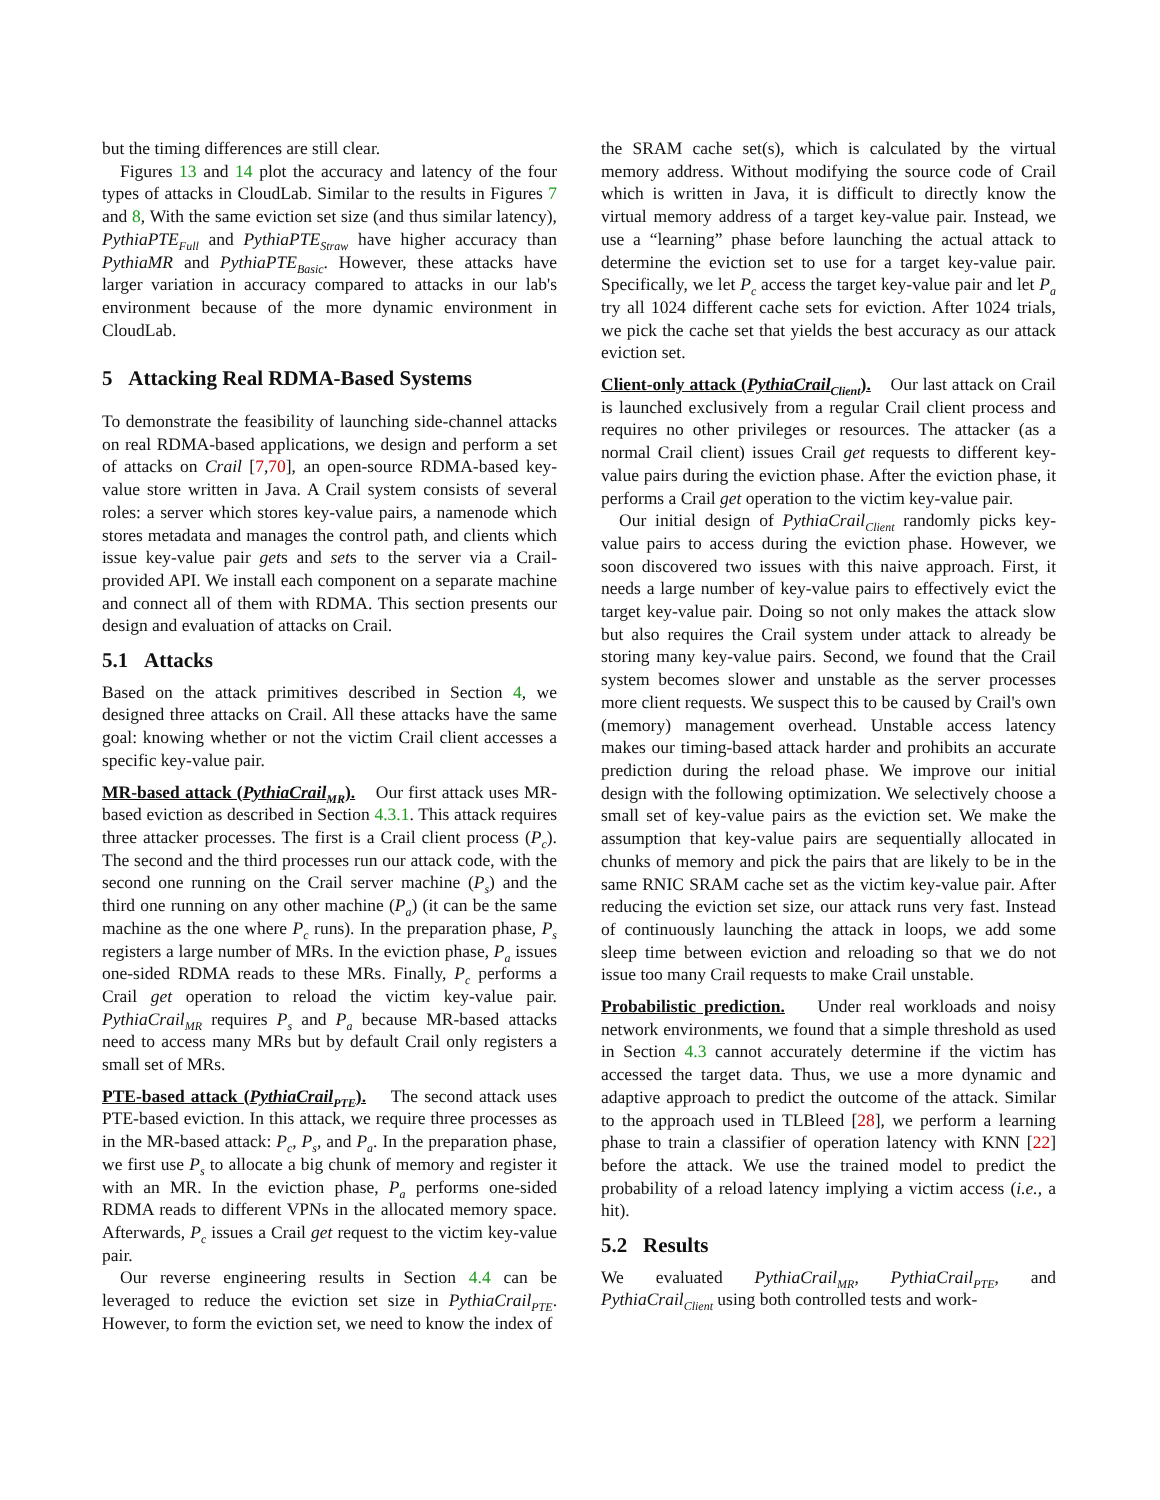but the timing differences are still clear.
Figures 13 and 14 plot the accuracy and latency of the four types of attacks in CloudLab. Similar to the results in Figures 7 and 8, With the same eviction set size (and thus similar latency), PythiaPTE<sub>Full</sub> and PythiaPTE<sub>Straw</sub> have higher accuracy than PythiaMR and PythiaPTE<sub>Basic</sub>. However, these attacks have larger variation in accuracy compared to attacks in our lab's environment because of the more dynamic environment in CloudLab.
5 Attacking Real RDMA-Based Systems
To demonstrate the feasibility of launching side-channel attacks on real RDMA-based applications, we design and perform a set of attacks on Crail [7,70], an open-source RDMA-based key-value store written in Java. A Crail system consists of several roles: a server which stores key-value pairs, a namenode which stores metadata and manages the control path, and clients which issue key-value pair gets and sets to the server via a Crail-provided API. We install each component on a separate machine and connect all of them with RDMA. This section presents our design and evaluation of attacks on Crail.
5.1 Attacks
Based on the attack primitives described in Section 4, we designed three attacks on Crail. All these attacks have the same goal: knowing whether or not the victim Crail client accesses a specific key-value pair.
MR-based attack (PythiaCrail<sub>MR</sub>). Our first attack uses MR-based eviction as described in Section 4.3.1. This attack requires three attacker processes. The first is a Crail client process (P<sub>c</sub>). The second and the third processes run our attack code, with the second one running on the Crail server machine (P<sub>s</sub>) and the third one running on any other machine (P<sub>a</sub>) (it can be the same machine as the one where P<sub>c</sub> runs). In the preparation phase, P<sub>s</sub> registers a large number of MRs. In the eviction phase, P<sub>a</sub> issues one-sided RDMA reads to these MRs. Finally, P<sub>c</sub> performs a Crail get operation to reload the victim key-value pair. PythiaCrail<sub>MR</sub> requires P<sub>s</sub> and P<sub>a</sub> because MR-based attacks need to access many MRs but by default Crail only registers a small set of MRs.
PTE-based attack (PythiaCrail<sub>PTE</sub>). The second attack uses PTE-based eviction. In this attack, we require three processes as in the MR-based attack: P<sub>c</sub>, P<sub>s</sub>, and P<sub>a</sub>. In the preparation phase, we first use P<sub>s</sub> to allocate a big chunk of memory and register it with an MR. In the eviction phase, P<sub>a</sub> performs one-sided RDMA reads to different VPNs in the allocated memory space. Afterwards, P<sub>c</sub> issues a Crail get request to the victim key-value pair.
Our reverse engineering results in Section 4.4 can be leveraged to reduce the eviction set size in PythiaCrail<sub>PTE</sub>. However, to form the eviction set, we need to know the index of
the SRAM cache set(s), which is calculated by the virtual memory address. Without modifying the source code of Crail which is written in Java, it is difficult to directly know the virtual memory address of a target key-value pair. Instead, we use a “learning” phase before launching the actual attack to determine the eviction set to use for a target key-value pair. Specifically, we let P<sub>c</sub> access the target key-value pair and let P<sub>a</sub> try all 1024 different cache sets for eviction. After 1024 trials, we pick the cache set that yields the best accuracy as our attack eviction set.
Client-only attack (PythiaCrail<sub>Client</sub>). Our last attack on Crail is launched exclusively from a regular Crail client process and requires no other privileges or resources. The attacker (as a normal Crail client) issues Crail get requests to different key-value pairs during the eviction phase. After the eviction phase, it performs a Crail get operation to the victim key-value pair.
Our initial design of PythiaCrail<sub>Client</sub> randomly picks key-value pairs to access during the eviction phase. However, we soon discovered two issues with this naive approach. First, it needs a large number of key-value pairs to effectively evict the target key-value pair. Doing so not only makes the attack slow but also requires the Crail system under attack to already be storing many key-value pairs. Second, we found that the Crail system becomes slower and unstable as the server processes more client requests. We suspect this to be caused by Crail's own (memory) management overhead. Unstable access latency makes our timing-based attack harder and prohibits an accurate prediction during the reload phase. We improve our initial design with the following optimization. We selectively choose a small set of key-value pairs as the eviction set. We make the assumption that key-value pairs are sequentially allocated in chunks of memory and pick the pairs that are likely to be in the same RNIC SRAM cache set as the victim key-value pair. After reducing the eviction set size, our attack runs very fast. Instead of continuously launching the attack in loops, we add some sleep time between eviction and reloading so that we do not issue too many Crail requests to make Crail unstable.
Probabilistic prediction. Under real workloads and noisy network environments, we found that a simple threshold as used in Section 4.3 cannot accurately determine if the victim has accessed the target data. Thus, we use a more dynamic and adaptive approach to predict the outcome of the attack. Similar to the approach used in TLBleed [28], we perform a learning phase to train a classifier of operation latency with KNN [22] before the attack. We use the trained model to predict the probability of a reload latency implying a victim access (i.e., a hit).
5.2 Results
We evaluated PythiaCrail<sub>MR</sub>, PythiaCrail<sub>PTE</sub>, and PythiaCrail<sub>Client</sub> using both controlled tests and work-